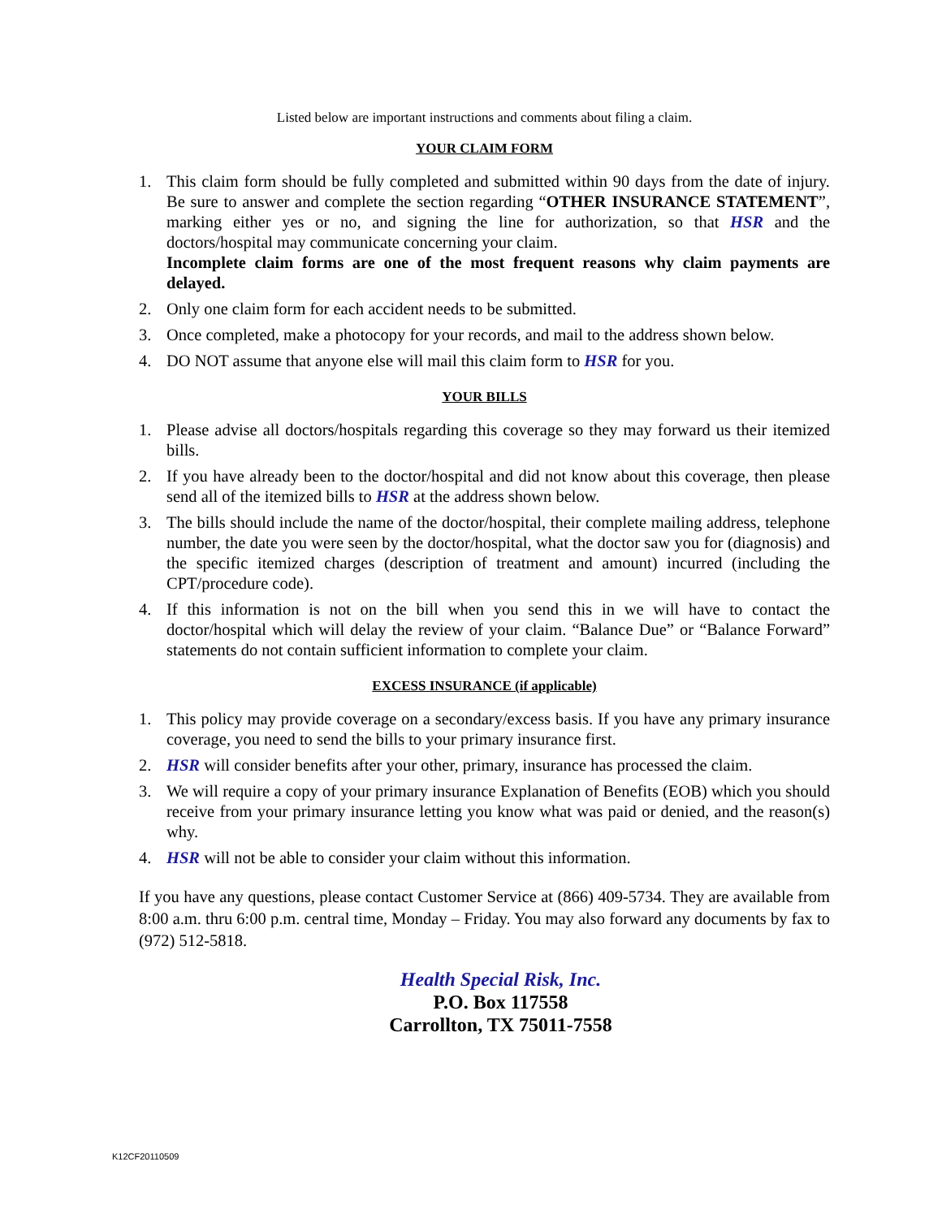Listed below are important instructions and comments about filing a claim.
YOUR CLAIM FORM
1. This claim form should be fully completed and submitted within 90 days from the date of injury. Be sure to answer and complete the section regarding “OTHER INSURANCE STATEMENT”, marking either yes or no, and signing the line for authorization, so that HSR and the doctors/hospital may communicate concerning your claim.
Incomplete claim forms are one of the most frequent reasons why claim payments are delayed.
2. Only one claim form for each accident needs to be submitted.
3. Once completed, make a photocopy for your records, and mail to the address shown below.
4. DO NOT assume that anyone else will mail this claim form to HSR for you.
YOUR BILLS
1. Please advise all doctors/hospitals regarding this coverage so they may forward us their itemized bills.
2. If you have already been to the doctor/hospital and did not know about this coverage, then please send all of the itemized bills to HSR at the address shown below.
3. The bills should include the name of the doctor/hospital, their complete mailing address, telephone number, the date you were seen by the doctor/hospital, what the doctor saw you for (diagnosis) and the specific itemized charges (description of treatment and amount) incurred (including the CPT/procedure code).
4. If this information is not on the bill when you send this in we will have to contact the doctor/hospital which will delay the review of your claim. “Balance Due” or “Balance Forward” statements do not contain sufficient information to complete your claim.
EXCESS INSURANCE (if applicable)
1. This policy may provide coverage on a secondary/excess basis. If you have any primary insurance coverage, you need to send the bills to your primary insurance first.
2. HSR will consider benefits after your other, primary, insurance has processed the claim.
3. We will require a copy of your primary insurance Explanation of Benefits (EOB) which you should receive from your primary insurance letting you know what was paid or denied, and the reason(s) why.
4. HSR will not be able to consider your claim without this information.
If you have any questions, please contact Customer Service at (866) 409-5734. They are available from 8:00 a.m. thru 6:00 p.m. central time, Monday – Friday. You may also forward any documents by fax to (972) 512-5818.
Health Special Risk, Inc.
P.O. Box 117558
Carrollton, TX 75011-7558
K12CF20110509